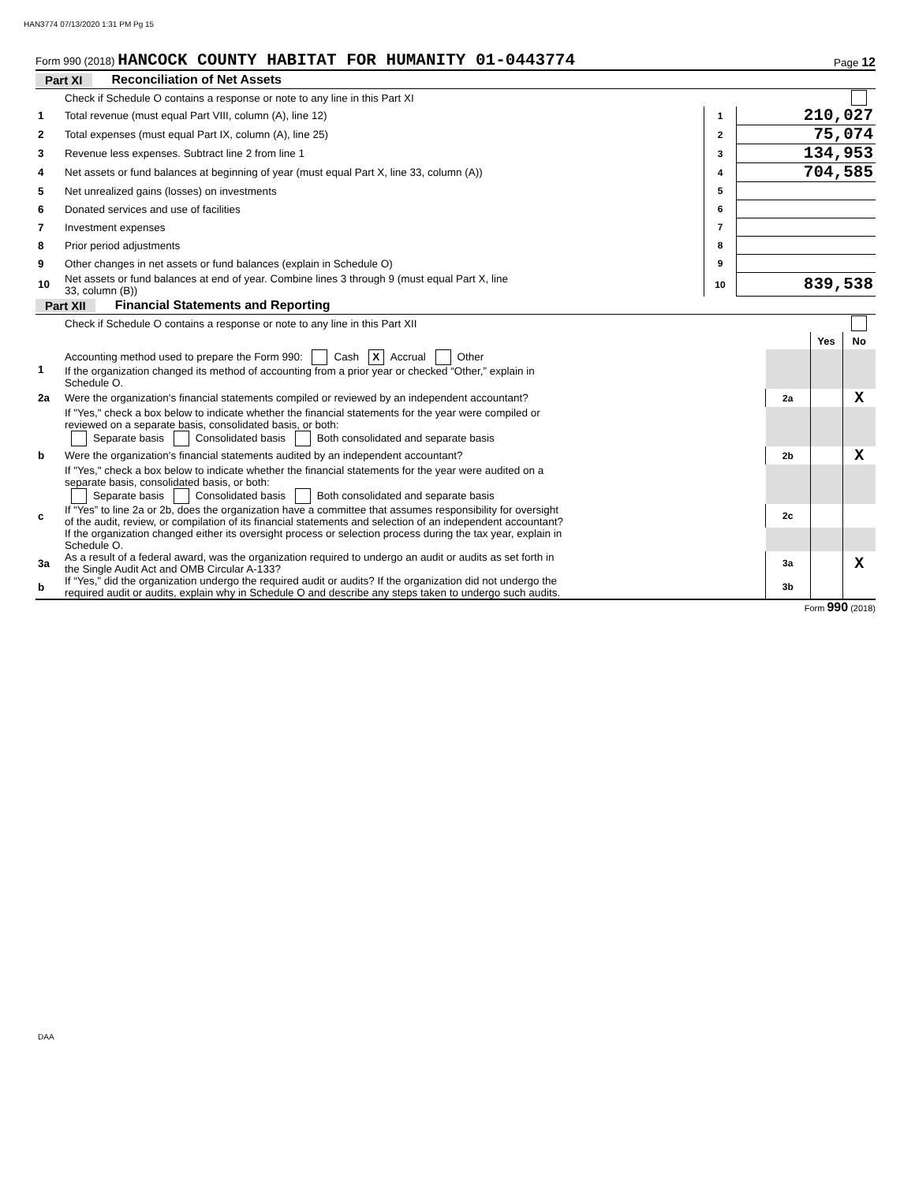HAN3774 07/13/2020 1:31 PM Pg 15
Form 990 (2018) HANCOCK COUNTY HABITAT FOR HUMANITY 01-0443774 Page 12
Part XI Reconciliation of Net Assets
| | Check if Schedule O contains a response or note to any line in this Part XI | | |
| 1 | Total revenue (must equal Part VIII, column (A), line 12) | 1 | 210,027 |
| 2 | Total expenses (must equal Part IX, column (A), line 25) | 2 | 75,074 |
| 3 | Revenue less expenses. Subtract line 2 from line 1 | 3 | 134,953 |
| 4 | Net assets or fund balances at beginning of year (must equal Part X, line 33, column (A)) | 4 | 704,585 |
| 5 | Net unrealized gains (losses) on investments | 5 | |
| 6 | Donated services and use of facilities | 6 | |
| 7 | Investment expenses | 7 | |
| 8 | Prior period adjustments | 8 | |
| 9 | Other changes in net assets or fund balances (explain in Schedule O) | 9 | |
| 10 | Net assets or fund balances at end of year. Combine lines 3 through 9 (must equal Part X, line 33, column (B)) | 10 | 839,538 |
Part XII Financial Statements and Reporting
| | Check if Schedule O contains a response or note to any line in this Part XII | | | |
| | | | Yes | No |
| 1 | Accounting method used to prepare the Form 990: Cash X Accrual Other If the organization changed its method of accounting from a prior year or checked “Other,” explain in Schedule O. | | | |
| 2a | Were the organization's financial statements compiled or reviewed by an independent accountant? | 2a | | X |
| | If "Yes," check a box below to indicate whether the financial statements for the year were compiled or reviewed on a separate basis, consolidated basis, or both: Separate basis Consolidated basis Both consolidated and separate basis | | | |
| b | Were the organization's financial statements audited by an independent accountant? | 2b | | X |
| | If "Yes," check a box below to indicate whether the financial statements for the year were audited on a separate basis, consolidated basis, or both: Separate basis Consolidated basis Both consolidated and separate basis | | | |
| c | If “Yes” to line 2a or 2b, does the organization have a committee that assumes responsibility for oversight of the audit, review, or compilation of its financial statements and selection of an independent accountant? | 2c | | |
| | If the organization changed either its oversight process or selection process during the tax year, explain in Schedule O. | | | |
| 3a | As a result of a federal award, was the organization required to undergo an audit or audits as set forth in the Single Audit Act and OMB Circular A-133? | 3a | | X |
| b | If “Yes,” did the organization undergo the required audit or audits? If the organization did not undergo the required audit or audits, explain why in Schedule O and describe any steps taken to undergo such audits. | 3b | | |
Form 990 (2018)
DAA